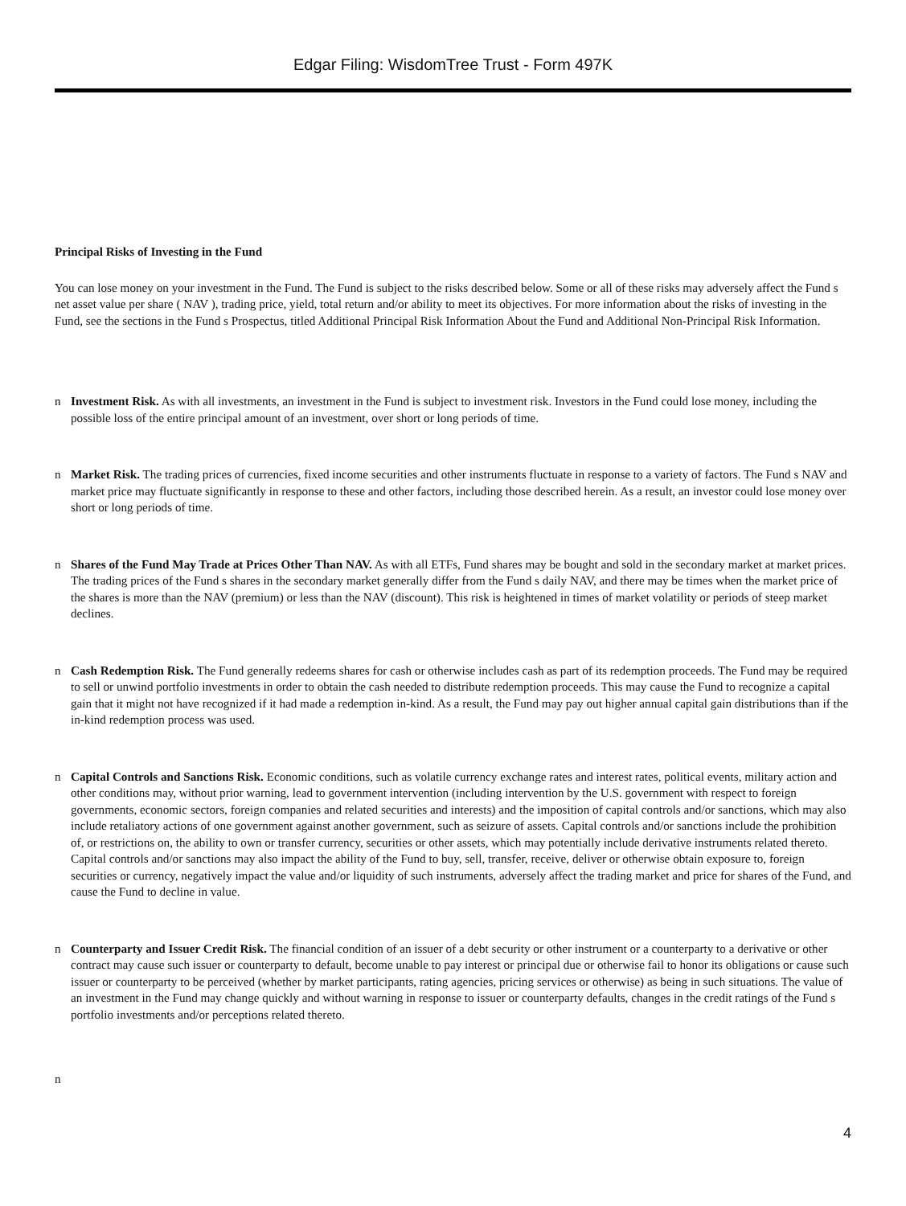Edgar Filing: WisdomTree Trust - Form 497K
Principal Risks of Investing in the Fund
You can lose money on your investment in the Fund. The Fund is subject to the risks described below. Some or all of these risks may adversely affect the Fund s net asset value per share ( NAV ), trading price, yield, total return and/or ability to meet its objectives. For more information about the risks of investing in the Fund, see the sections in the Fund s Prospectus, titled Additional Principal Risk Information About the Fund and Additional Non-Principal Risk Information.
n Investment Risk. As with all investments, an investment in the Fund is subject to investment risk. Investors in the Fund could lose money, including the possible loss of the entire principal amount of an investment, over short or long periods of time.
n Market Risk. The trading prices of currencies, fixed income securities and other instruments fluctuate in response to a variety of factors. The Fund s NAV and market price may fluctuate significantly in response to these and other factors, including those described herein. As a result, an investor could lose money over short or long periods of time.
n Shares of the Fund May Trade at Prices Other Than NAV. As with all ETFs, Fund shares may be bought and sold in the secondary market at market prices. The trading prices of the Fund s shares in the secondary market generally differ from the Fund s daily NAV, and there may be times when the market price of the shares is more than the NAV (premium) or less than the NAV (discount). This risk is heightened in times of market volatility or periods of steep market declines.
n Cash Redemption Risk. The Fund generally redeems shares for cash or otherwise includes cash as part of its redemption proceeds. The Fund may be required to sell or unwind portfolio investments in order to obtain the cash needed to distribute redemption proceeds. This may cause the Fund to recognize a capital gain that it might not have recognized if it had made a redemption in-kind. As a result, the Fund may pay out higher annual capital gain distributions than if the in-kind redemption process was used.
n Capital Controls and Sanctions Risk. Economic conditions, such as volatile currency exchange rates and interest rates, political events, military action and other conditions may, without prior warning, lead to government intervention (including intervention by the U.S. government with respect to foreign governments, economic sectors, foreign companies and related securities and interests) and the imposition of capital controls and/or sanctions, which may also include retaliatory actions of one government against another government, such as seizure of assets. Capital controls and/or sanctions include the prohibition of, or restrictions on, the ability to own or transfer currency, securities or other assets, which may potentially include derivative instruments related thereto. Capital controls and/or sanctions may also impact the ability of the Fund to buy, sell, transfer, receive, deliver or otherwise obtain exposure to, foreign securities or currency, negatively impact the value and/or liquidity of such instruments, adversely affect the trading market and price for shares of the Fund, and cause the Fund to decline in value.
n Counterparty and Issuer Credit Risk. The financial condition of an issuer of a debt security or other instrument or a counterparty to a derivative or other contract may cause such issuer or counterparty to default, become unable to pay interest or principal due or otherwise fail to honor its obligations or cause such issuer or counterparty to be perceived (whether by market participants, rating agencies, pricing services or otherwise) as being in such situations. The value of an investment in the Fund may change quickly and without warning in response to issuer or counterparty defaults, changes in the credit ratings of the Fund s portfolio investments and/or perceptions related thereto.
n
4